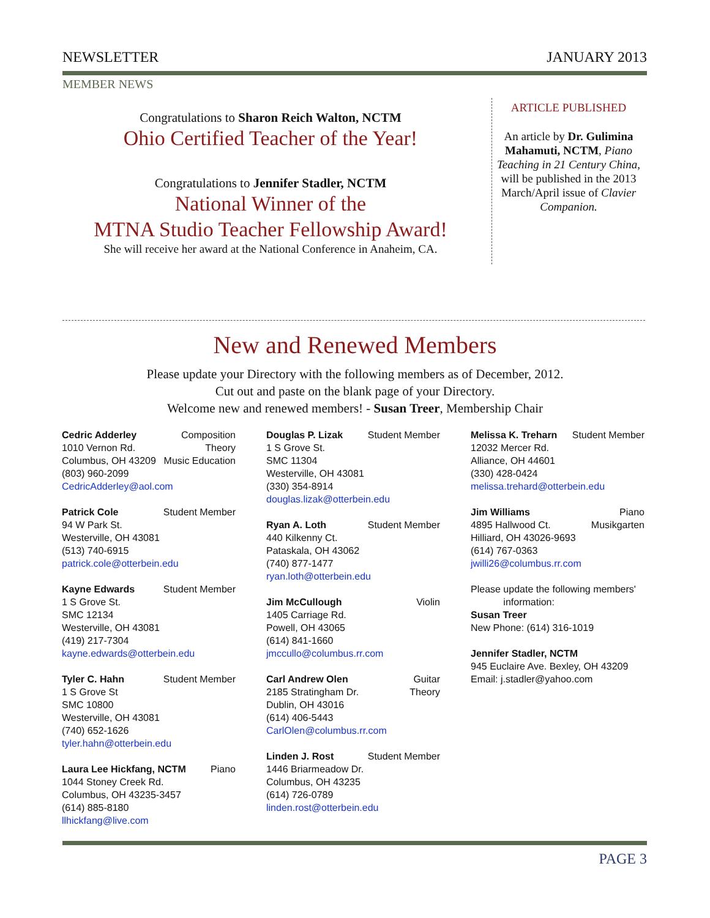NEWSLETTER JANUARY 2013
MEMBER NEWS
Congratulations to Sharon Reich Walton, NCTM
Ohio Certified Teacher of the Year!
Congratulations to Jennifer Stadler, NCTM
National Winner of the
MTNA Studio Teacher Fellowship Award!
She will receive her award at the National Conference in Anaheim, CA.
ARTICLE PUBLISHED
An article by Dr. Gulimina Mahamuti, NCTM, Piano Teaching in 21 Century China, will be published in the 2013 March/April issue of Clavier Companion.
New and Renewed Members
Please update your Directory with the following members as of December, 2012.
Cut out and paste on the blank page of your Directory.
Welcome new and renewed members! - Susan Treer, Membership Chair
Cedric Adderley Composition
1010 Vernon Rd. Theory
Columbus, OH 43209 Music Education
(803) 960-2099
CedricAdderley@aol.com
Patrick Cole Student Member
94 W Park St.
Westerville, OH 43081
(513) 740-6915
patrick.cole@otterbein.edu
Kayne Edwards Student Member
1 S Grove St.
SMC 12134
Westerville, OH 43081
(419) 217-7304
kayne.edwards@otterbein.edu
Tyler C. Hahn Student Member
1 S Grove St
SMC 10800
Westerville, OH 43081
(740) 652-1626
tyler.hahn@otterbein.edu
Laura Lee Hickfang, NCTM Piano
1044 Stoney Creek Rd.
Columbus, OH 43235-3457
(614) 885-8180
llhickfang@live.com
Douglas P. Lizak Student Member
1 S Grove St.
SMC 11304
Westerville, OH 43081
(330) 354-8914
douglas.lizak@otterbein.edu
Ryan A. Loth Student Member
440 Kilkenny Ct.
Pataskala, OH 43062
(740) 877-1477
ryan.loth@otterbein.edu
Jim McCullough Violin
1405 Carriage Rd.
Powell, OH 43065
(614) 841-1660
jmccullo@columbus.rr.com
Carl Andrew Olen Guitar
2185 Stratingham Dr. Theory
Dublin, OH 43016
(614) 406-5443
CarlOlen@columbus.rr.com
Linden J. Rost Student Member
1446 Briarmeadow Dr.
Columbus, OH 43235
(614) 726-0789
linden.rost@otterbein.edu
Melissa K. Treharn Student Member
12032 Mercer Rd.
Alliance, OH 44601
(330) 428-0424
melissa.trehard@otterbein.edu
Jim Williams Piano
4895 Hallwood Ct. Musikgarten
Hilliard, OH 43026-9693
(614) 767-0363
jwilli26@columbus.rr.com
Please update the following members'
information:
Susan Treer
New Phone: (614) 316-1019
Jennifer Stadler, NCTM
945 Euclaire Ave. Bexley, OH 43209
Email: j.stadler@yahoo.com
PAGE 3